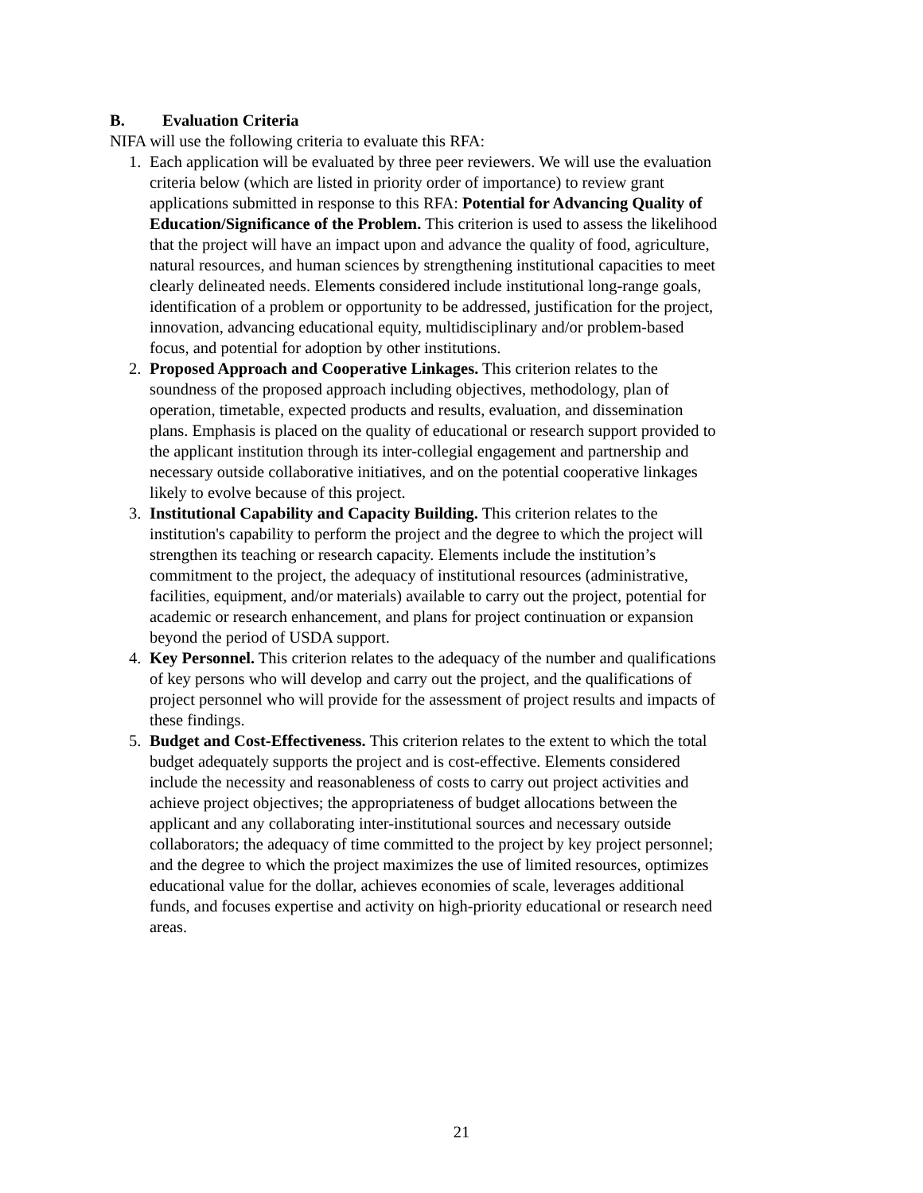B. Evaluation Criteria
NIFA will use the following criteria to evaluate this RFA:
1. Each application will be evaluated by three peer reviewers. We will use the evaluation criteria below (which are listed in priority order of importance) to review grant applications submitted in response to this RFA: Potential for Advancing Quality of Education/Significance of the Problem. This criterion is used to assess the likelihood that the project will have an impact upon and advance the quality of food, agriculture, natural resources, and human sciences by strengthening institutional capacities to meet clearly delineated needs. Elements considered include institutional long-range goals, identification of a problem or opportunity to be addressed, justification for the project, innovation, advancing educational equity, multidisciplinary and/or problem-based focus, and potential for adoption by other institutions.
2. Proposed Approach and Cooperative Linkages. This criterion relates to the soundness of the proposed approach including objectives, methodology, plan of operation, timetable, expected products and results, evaluation, and dissemination plans. Emphasis is placed on the quality of educational or research support provided to the applicant institution through its inter-collegial engagement and partnership and necessary outside collaborative initiatives, and on the potential cooperative linkages likely to evolve because of this project.
3. Institutional Capability and Capacity Building. This criterion relates to the institution's capability to perform the project and the degree to which the project will strengthen its teaching or research capacity. Elements include the institution’s commitment to the project, the adequacy of institutional resources (administrative, facilities, equipment, and/or materials) available to carry out the project, potential for academic or research enhancement, and plans for project continuation or expansion beyond the period of USDA support.
4. Key Personnel. This criterion relates to the adequacy of the number and qualifications of key persons who will develop and carry out the project, and the qualifications of project personnel who will provide for the assessment of project results and impacts of these findings.
5. Budget and Cost-Effectiveness. This criterion relates to the extent to which the total budget adequately supports the project and is cost-effective. Elements considered include the necessity and reasonableness of costs to carry out project activities and achieve project objectives; the appropriateness of budget allocations between the applicant and any collaborating inter-institutional sources and necessary outside collaborators; the adequacy of time committed to the project by key project personnel; and the degree to which the project maximizes the use of limited resources, optimizes educational value for the dollar, achieves economies of scale, leverages additional funds, and focuses expertise and activity on high-priority educational or research need areas.
21